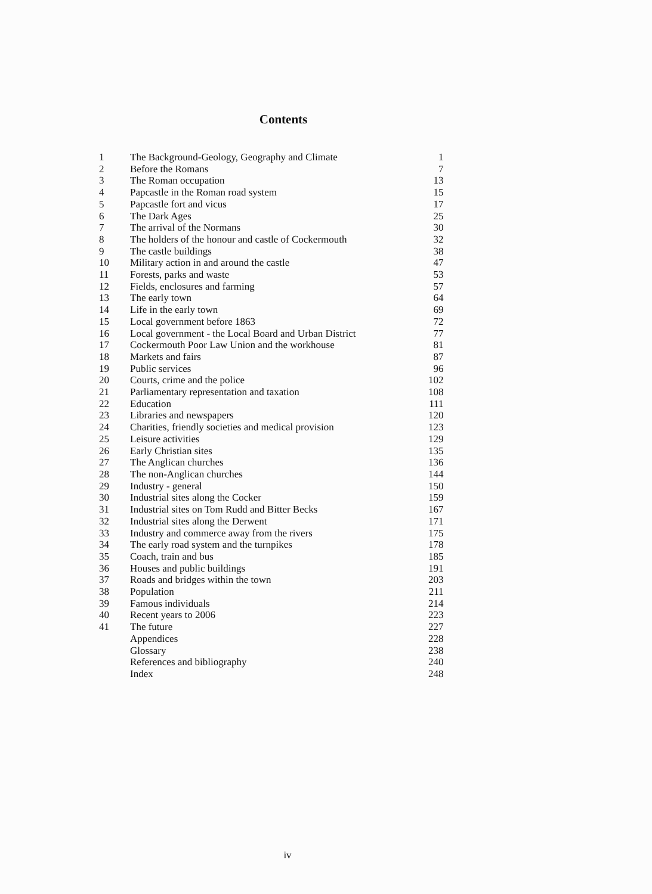Contents
| 1 | The Background-Geology, Geography and Climate | 1 |
| 2 | Before the Romans | 7 |
| 3 | The Roman occupation | 13 |
| 4 | Papcastle in the Roman road system | 15 |
| 5 | Papcastle fort and vicus | 17 |
| 6 | The Dark Ages | 25 |
| 7 | The arrival of the Normans | 30 |
| 8 | The holders of the honour and castle of Cockermouth | 32 |
| 9 | The castle buildings | 38 |
| 10 | Military action in and around the castle | 47 |
| 11 | Forests, parks and waste | 53 |
| 12 | Fields, enclosures and farming | 57 |
| 13 | The early town | 64 |
| 14 | Life in the early town | 69 |
| 15 | Local government before 1863 | 72 |
| 16 | Local government - the Local Board and Urban District | 77 |
| 17 | Cockermouth Poor Law Union and the workhouse | 81 |
| 18 | Markets and fairs | 87 |
| 19 | Public services | 96 |
| 20 | Courts, crime and the police | 102 |
| 21 | Parliamentary representation and taxation | 108 |
| 22 | Education | 111 |
| 23 | Libraries and newspapers | 120 |
| 24 | Charities, friendly societies and medical provision | 123 |
| 25 | Leisure activities | 129 |
| 26 | Early Christian sites | 135 |
| 27 | The Anglican churches | 136 |
| 28 | The non-Anglican churches | 144 |
| 29 | Industry - general | 150 |
| 30 | Industrial sites along the Cocker | 159 |
| 31 | Industrial sites on Tom Rudd and Bitter Becks | 167 |
| 32 | Industrial sites along the Derwent | 171 |
| 33 | Industry and commerce away from the rivers | 175 |
| 34 | The early road system and the turnpikes | 178 |
| 35 | Coach, train and bus | 185 |
| 36 | Houses and public buildings | 191 |
| 37 | Roads and bridges within the town | 203 |
| 38 | Population | 211 |
| 39 | Famous individuals | 214 |
| 40 | Recent years to 2006 | 223 |
| 41 | The future | 227 |
| | Appendices | 228 |
| | Glossary | 238 |
| | References and bibliography | 240 |
| | Index | 248 |
iv